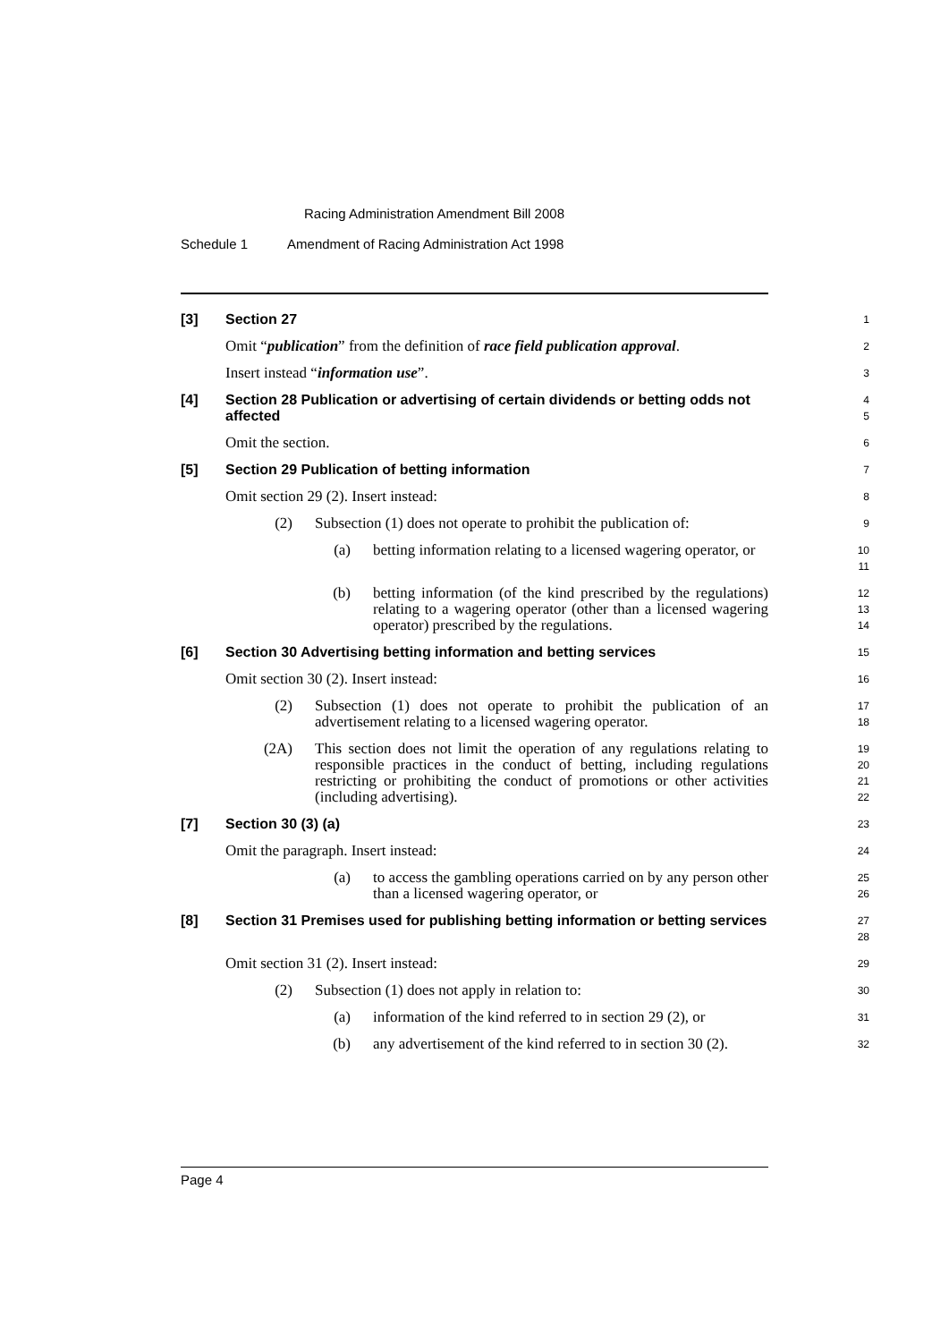Racing Administration Amendment Bill 2008
Schedule 1 Amendment of Racing Administration Act 1998
[3] Section 27
1
Omit “publication” from the definition of race field publication approval.
2
Insert instead “information use”.
3
[4] Section 28 Publication or advertising of certain dividends or betting odds not affected
4
5
Omit the section.
6
[5] Section 29 Publication of betting information
7
Omit section 29 (2). Insert instead:
8
(2) Subsection (1) does not operate to prohibit the publication of:
9
(a) betting information relating to a licensed wagering operator, or
10
11
(b) betting information (of the kind prescribed by the regulations) relating to a wagering operator (other than a licensed wagering operator) prescribed by the regulations.
12
13
14
[6] Section 30 Advertising betting information and betting services
15
Omit section 30 (2). Insert instead:
16
(2) Subsection (1) does not operate to prohibit the publication of an advertisement relating to a licensed wagering operator.
17
18
(2A) This section does not limit the operation of any regulations relating to responsible practices in the conduct of betting, including regulations restricting or prohibiting the conduct of promotions or other activities (including advertising).
19
20
21
22
[7] Section 30 (3) (a)
23
Omit the paragraph. Insert instead:
24
(a) to access the gambling operations carried on by any person other than a licensed wagering operator, or
25
26
[8] Section 31 Premises used for publishing betting information or betting services
27
28
Omit section 31 (2). Insert instead:
29
(2) Subsection (1) does not apply in relation to:
30
(a) information of the kind referred to in section 29 (2), or
31
(b) any advertisement of the kind referred to in section 30 (2).
32
Page 4